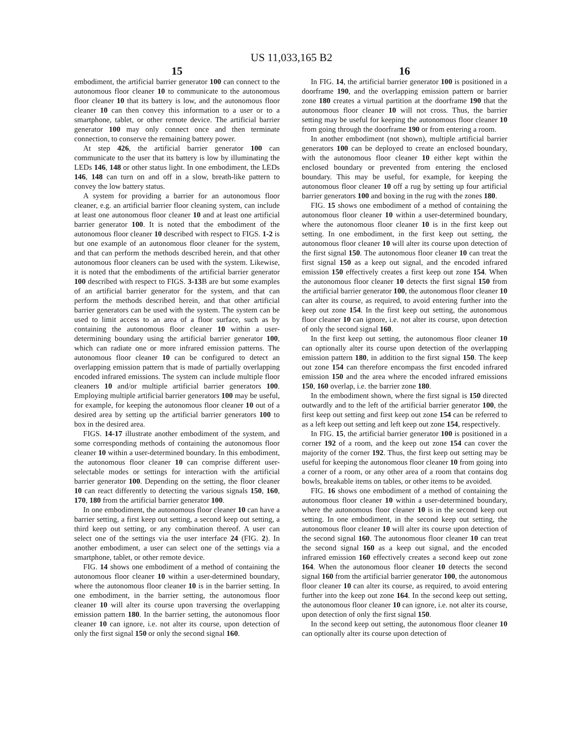US 11,033,165 B2
15
embodiment, the artificial barrier generator 100 can connect to the autonomous floor cleaner 10 to communicate to the autonomous floor cleaner 10 that its battery is low, and the autonomous floor cleaner 10 can then convey this information to a user or to a smartphone, tablet, or other remote device. The artificial barrier generator 100 may only connect once and then terminate connection, to conserve the remaining battery power.
At step 426, the artificial barrier generator 100 can communicate to the user that its battery is low by illuminating the LEDs 146, 148 or other status light. In one embodiment, the LEDs 146, 148 can turn on and off in a slow, breath-like pattern to convey the low battery status.
A system for providing a barrier for an autonomous floor cleaner, e.g. an artificial barrier floor cleaning system, can include at least one autonomous floor cleaner 10 and at least one artificial barrier generator 100. It is noted that the embodiment of the autonomous floor cleaner 10 described with respect to FIGS. 1-2 is but one example of an autonomous floor cleaner for the system, and that can perform the methods described herein, and that other autonomous floor cleaners can be used with the system. Likewise, it is noted that the embodiments of the artificial barrier generator 100 described with respect to FIGS. 3-13 B are but some examples of an artificial barrier generator for the system, and that can perform the methods described herein, and that other artificial barrier generators can be used with the system. The system can be used to limit access to an area of a floor surface, such as by containing the autonomous floor cleaner 10 within a user-determining boundary using the artificial barrier generator 100, which can radiate one or more infrared emission patterns. The autonomous floor cleaner 10 can be configured to detect an overlapping emission pattern that is made of partially overlapping encoded infrared emissions. The system can include multiple floor cleaners 10 and/or multiple artificial barrier generators 100. Employing multiple artificial barrier generators 100 may be useful, for example, for keeping the autonomous floor cleaner 10 out of a desired area by setting up the artificial barrier generators 100 to box in the desired area.
FIGS. 14-17 illustrate another embodiment of the system, and some corresponding methods of containing the autonomous floor cleaner 10 within a user-determined boundary. In this embodiment, the autonomous floor cleaner 10 can comprise different user-selectable modes or settings for interaction with the artificial barrier generator 100. Depending on the setting, the floor cleaner 10 can react differently to detecting the various signals 150, 160, 170, 180 from the artificial barrier generator 100.
In one embodiment, the autonomous floor cleaner 10 can have a barrier setting, a first keep out setting, a second keep out setting, a third keep out setting, or any combination thereof. A user can select one of the settings via the user interface 24 (FIG. 2). In another embodiment, a user can select one of the settings via a smartphone, tablet, or other remote device.
FIG. 14 shows one embodiment of a method of containing the autonomous floor cleaner 10 within a user-determined boundary, where the autonomous floor cleaner 10 is in the barrier setting. In one embodiment, in the barrier setting, the autonomous floor cleaner 10 will alter its course upon traversing the overlapping emission pattern 180. In the barrier setting, the autonomous floor cleaner 10 can ignore, i.e. not alter its course, upon detection of only the first signal 150 or only the second signal 160.
16
In FIG. 14, the artificial barrier generator 100 is positioned in a doorframe 190, and the overlapping emission pattern or barrier zone 180 creates a virtual partition at the doorframe 190 that the autonomous floor cleaner 10 will not cross. Thus, the barrier setting may be useful for keeping the autonomous floor cleaner 10 from going through the doorframe 190 or from entering a room.
In another embodiment (not shown), multiple artificial barrier generators 100 can be deployed to create an enclosed boundary, with the autonomous floor cleaner 10 either kept within the enclosed boundary or prevented from entering the enclosed boundary. This may be useful, for example, for keeping the autonomous floor cleaner 10 off a rug by setting up four artificial barrier generators 100 and boxing in the rug with the zones 180.
FIG. 15 shows one embodiment of a method of containing the autonomous floor cleaner 10 within a user-determined boundary, where the autonomous floor cleaner 10 is in the first keep out setting. In one embodiment, in the first keep out setting, the autonomous floor cleaner 10 will alter its course upon detection of the first signal 150. The autonomous floor cleaner 10 can treat the first signal 150 as a keep out signal, and the encoded infrared emission 150 effectively creates a first keep out zone 154. When the autonomous floor cleaner 10 detects the first signal 150 from the artificial barrier generator 100, the autonomous floor cleaner 10 can alter its course, as required, to avoid entering further into the keep out zone 154. In the first keep out setting, the autonomous floor cleaner 10 can ignore, i.e. not alter its course, upon detection of only the second signal 160.
In the first keep out setting, the autonomous floor cleaner 10 can optionally alter its course upon detection of the overlapping emission pattern 180, in addition to the first signal 150. The keep out zone 154 can therefore encompass the first encoded infrared emission 150 and the area where the encoded infrared emissions 150, 160 overlap, i.e. the barrier zone 180.
In the embodiment shown, where the first signal is 150 directed outwardly and to the left of the artificial barrier generator 100, the first keep out setting and first keep out zone 154 can be referred to as a left keep out setting and left keep out zone 154, respectively.
In FIG. 15, the artificial barrier generator 100 is positioned in a corner 192 of a room, and the keep out zone 154 can cover the majority of the corner 192. Thus, the first keep out setting may be useful for keeping the autonomous floor cleaner 10 from going into a corner of a room, or any other area of a room that contains dog bowls, breakable items on tables, or other items to be avoided.
FIG. 16 shows one embodiment of a method of containing the autonomous floor cleaner 10 within a user-determined boundary, where the autonomous floor cleaner 10 is in the second keep out setting. In one embodiment, in the second keep out setting, the autonomous floor cleaner 10 will alter its course upon detection of the second signal 160. The autonomous floor cleaner 10 can treat the second signal 160 as a keep out signal, and the encoded infrared emission 160 effectively creates a second keep out zone 164. When the autonomous floor cleaner 10 detects the second signal 160 from the artificial barrier generator 100, the autonomous floor cleaner 10 can alter its course, as required, to avoid entering further into the keep out zone 164. In the second keep out setting, the autonomous floor cleaner 10 can ignore, i.e. not alter its course, upon detection of only the first signal 150.
In the second keep out setting, the autonomous floor cleaner 10 can optionally alter its course upon detection of